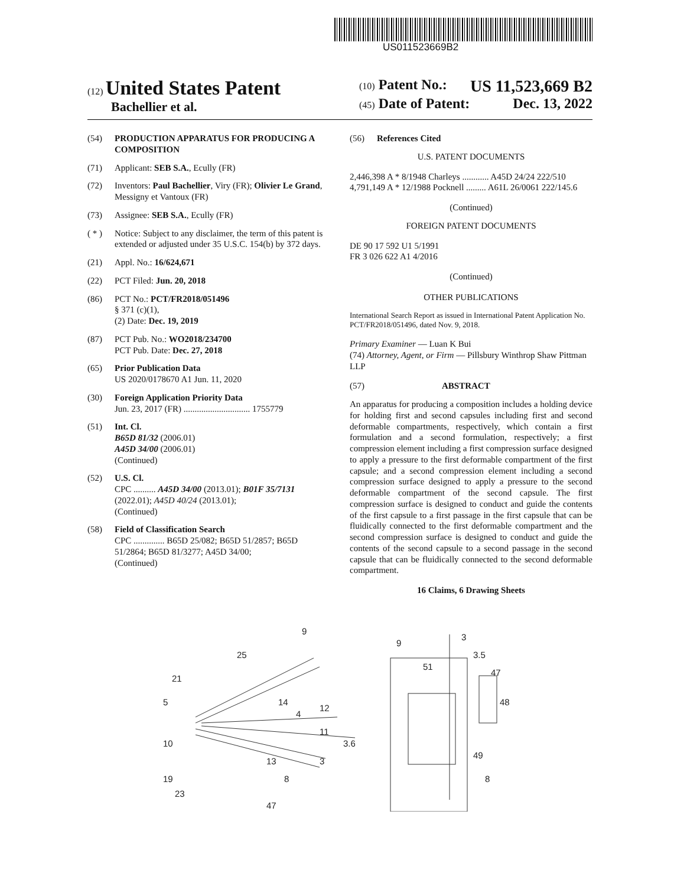US011523669B2
(12) United States Patent
Bachellier et al.
(10) Patent No.: US 11,523,669 B2
(45) Date of Patent: Dec. 13, 2022
(54) PRODUCTION APPARATUS FOR PRODUCING A COMPOSITION
(71) Applicant: SEB S.A., Ecully (FR)
(72) Inventors: Paul Bachellier, Viry (FR); Olivier Le Grand, Messigny et Vantoux (FR)
(73) Assignee: SEB S.A., Ecully (FR)
( * ) Notice: Subject to any disclaimer, the term of this patent is extended or adjusted under 35 U.S.C. 154(b) by 372 days.
(21) Appl. No.: 16/624,671
(22) PCT Filed: Jun. 20, 2018
(86) PCT No.: PCT/FR2018/051496
§ 371 (c)(1),
(2) Date: Dec. 19, 2019
(87) PCT Pub. No.: WO2018/234700
PCT Pub. Date: Dec. 27, 2018
(65) Prior Publication Data
US 2020/0178670 A1 Jun. 11, 2020
(30) Foreign Application Priority Data
Jun. 23, 2017 (FR) .............................. 1755779
(51) Int. Cl.
B65D 81/32 (2006.01)
A45D 34/00 (2006.01)
(Continued)
(52) U.S. Cl.
CPC .......... A45D 34/00 (2013.01); B01F 35/7131 (2022.01); A45D 40/24 (2013.01);
(Continued)
(58) Field of Classification Search
CPC .............. B65D 25/082; B65D 51/2857; B65D 51/2864; B65D 81/3277; A45D 34/00;
(Continued)
(56) References Cited
U.S. PATENT DOCUMENTS
2,446,398 A * 8/1948 Charleys ............ A45D 24/24 222/510
4,791,149 A * 12/1988 Pocknell ......... A61L 26/0061 222/145.6
(Continued)
FOREIGN PATENT DOCUMENTS
DE 90 17 592 U1 5/1991
FR 3 026 622 A1 4/2016
(Continued)
OTHER PUBLICATIONS
International Search Report as issued in International Patent Application No. PCT/FR2018/051496, dated Nov. 9, 2018.
Primary Examiner — Luan K Bui
(74) Attorney, Agent, or Firm — Pillsbury Winthrop Shaw Pittman LLP
(57) ABSTRACT
An apparatus for producing a composition includes a holding device for holding first and second capsules including first and second deformable compartments, respectively, which contain a first formulation and a second formulation, respectively; a first compression element including a first compression surface designed to apply a pressure to the first deformable compartment of the first capsule; and a second compression element including a second compression surface designed to apply a pressure to the second deformable compartment of the second capsule. The first compression surface is designed to conduct and guide the contents of the first capsule to a first passage in the first capsule that can be fluidically connected to the first deformable compartment and the second compression surface is designed to conduct and guide the contents of the second capsule to a second passage in the second capsule that can be fluidically connected to the second deformable compartment.
16 Claims, 6 Drawing Sheets
9
25
21
5
14
4
12
11
3.6
10
13
3
19
23
8
47
9
3
3.5
51
47
48
49
8